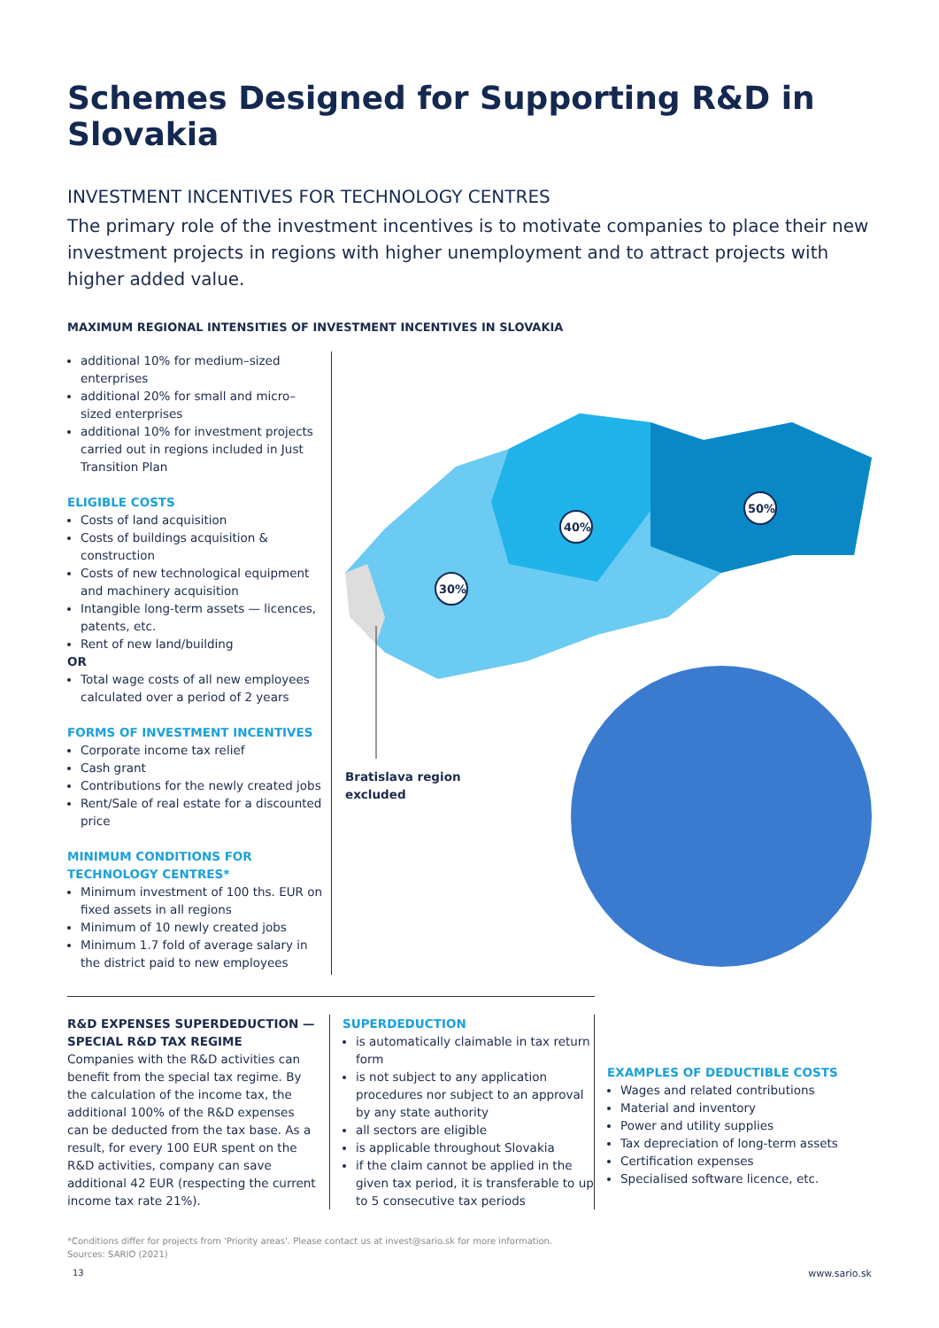Schemes Designed for Supporting R&D in Slovakia
INVESTMENT INCENTIVES FOR TECHNOLOGY CENTRES
The primary role of the investment incentives is to motivate companies to place their new investment projects in regions with higher unemployment and to attract projects with higher added value.
MAXIMUM REGIONAL INTENSITIES OF INVESTMENT INCENTIVES IN SLOVAKIA
additional 10% for medium–sized enterprises
additional 20% for small and micro–sized enterprises
additional 10% for investment projects carried out in regions included in Just Transition Plan
ELIGIBLE COSTS
Costs of land acquisition
Costs of buildings acquisition & construction
Costs of new technological equipment and machinery acquisition
Intangible long-term assets — licences, patents, etc.
Rent of new land/building
OR
Total wage costs of all new employees calculated over a period of 2 years
FORMS OF INVESTMENT INCENTIVES
Corporate income tax relief
Cash grant
Contributions for the newly created jobs
Rent/Sale of real estate for a discounted price
MINIMUM CONDITIONS FOR TECHNOLOGY CENTRES*
Minimum investment of 100 ths. EUR on fixed assets in all regions
Minimum of 10 newly created jobs
Minimum 1.7 fold of average salary in the district paid to new employees
30%
40%
50%
Bratislava region
excluded
R&D EXPENSES SUPERDEDUCTION — SPECIAL R&D TAX REGIME
Companies with the R&D activities can benefit from the special tax regime. By the calculation of the income tax, the additional 100% of the R&D expenses can be deducted from the tax base. As a result, for every 100 EUR spent on the R&D activities, company can save additional 42 EUR (respecting the current income tax rate 21%).
SUPERDEDUCTION
is automatically claimable in tax return form
is not subject to any application procedures nor subject to an approval by any state authority
all sectors are eligible
is applicable throughout Slovakia
if the claim cannot be applied in the given tax period, it is transferable to up to 5 consecutive tax periods
EXAMPLES OF DEDUCTIBLE COSTS
Wages and related contributions
Material and inventory
Power and utility supplies
Tax depreciation of long-term assets
Certification expenses
Specialised software licence, etc.
*Conditions differ for projects from 'Priority areas'. Please contact us at invest@sario.sk for more information.
Sources: SARIO (2021)
13 www.sario.sk